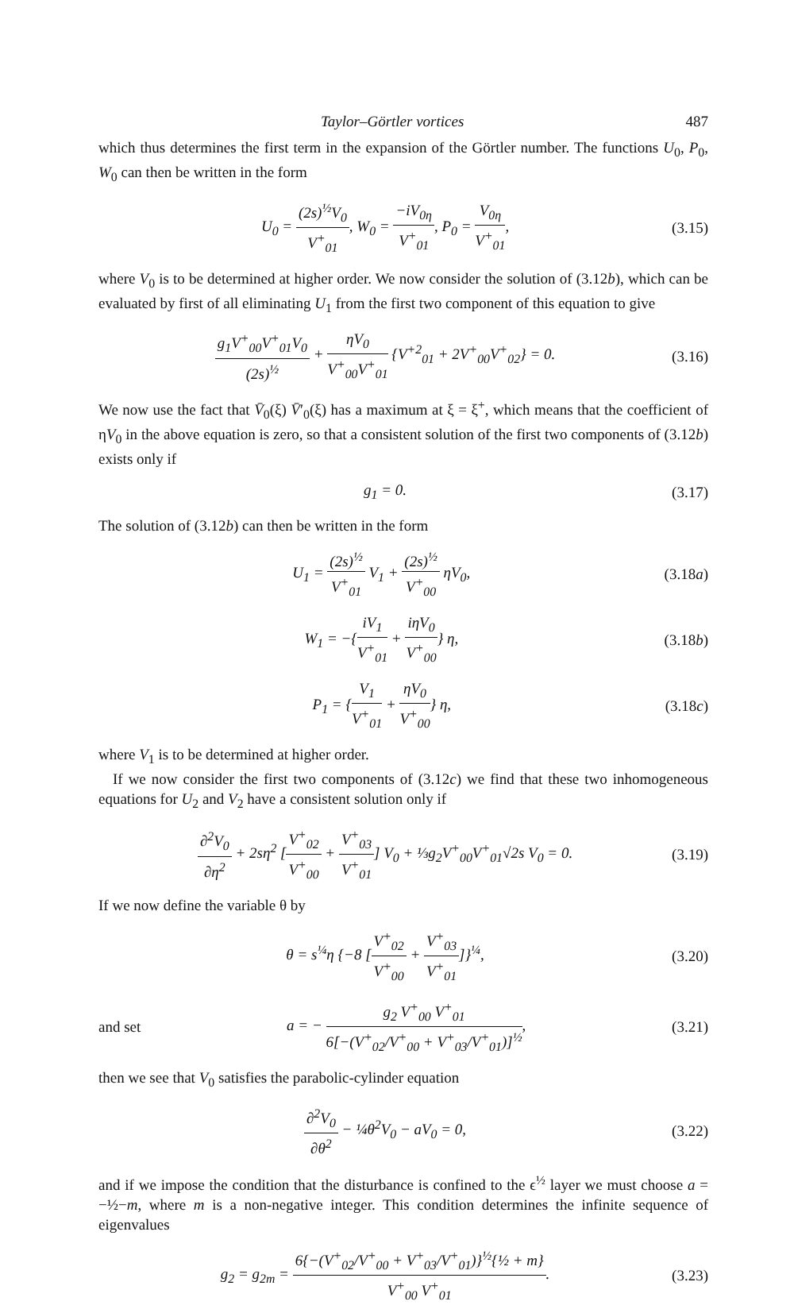Taylor–Görtler vortices 487
which thus determines the first term in the expansion of the Görtler number. The functions U<sub>0</sub>, P<sub>0</sub>, W<sub>0</sub> can then be written in the form
U<sub>0</sub> = (2s)<sup>½</sup>V<sub>0</sub> V<sup>+</sup><sub>01</sub>, W<sub>0</sub> = −iV<sub>0η</sub> V<sup>+</sup><sub>01</sub>, P<sub>0</sub> = V<sub>0η</sub> V<sup>+</sup><sub>01</sub>,
(3.15)
where V<sub>0</sub> is to be determined at higher order. We now consider the solution of (3.12b), which can be evaluated by first of all eliminating U<sub>1</sub> from the first two component of this equation to give
g<sub>1</sub>V<sup>+</sup><sub>00</sub>V<sup>+</sup><sub>01</sub>V<sub>0</sub> (2s)<sup>½</sup> + ηV<sub>0</sub> V<sup>+</sup><sub>00</sub>V<sup>+</sup><sub>01</sub> {V<sup>+2</sup><sub>01</sub> + 2V<sup>+</sup><sub>00</sub>V<sup>+</sup><sub>02</sub>} = 0.
(3.16)
We now use the fact that V̄<sub>0</sub>(ξ) V̄′<sub>0</sub>(ξ) has a maximum at ξ = ξ<sup>+</sup>, which means that the coefficient of ηV<sub>0</sub> in the above equation is zero, so that a consistent solution of the first two components of (3.12b) exists only if
g<sub>1</sub> = 0. (3.17)
The solution of (3.12b) can then be written in the form
U<sub>1</sub> = (2s)<sup>½</sup> V<sup>+</sup><sub>01</sub> V<sub>1</sub> + (2s)<sup>½</sup> V<sup>+</sup><sub>00</sub> ηV<sub>0</sub>,
(3.18a)
W<sub>1</sub> = −{iV<sub>1</sub> V<sup>+</sup><sub>01</sub> + iηV<sub>0</sub> V<sup>+</sup><sub>00</sub>} η,
(3.18b)
P<sub>1</sub> = {V<sub>1</sub> V<sup>+</sup><sub>01</sub> + ηV<sub>0</sub> V<sup>+</sup><sub>00</sub>} η, (3.18c)
where V<sub>1</sub> is to be determined at higher order.
If we now consider the first two components of (3.12c) we find that these two inhomogeneous equations for U<sub>2</sub> and V<sub>2</sub> have a consistent solution only if
∂<sup>2</sup>V<sub>0</sub> ∂η<sup>2</sup> + 2sη<sup>2</sup> [V<sup>+</sup><sub>02</sub> V<sup>+</sup><sub>00</sub> + V<sup>+</sup><sub>03</sub> V<sup>+</sup><sub>01</sub>] V<sub>0</sub> + ⅓g<sub>2</sub>V<sup>+</sup><sub>00</sub>V<sup>+</sup><sub>01</sub>√2s V<sub>0</sub> = 0.
(3.19)
If we now define the variable θ by
θ = s<sup>¼</sup>η {−8 [V<sup>+</sup><sub>02</sub> V<sup>+</sup><sub>00</sub> + V<sup>+</sup><sub>03</sub> V<sup>+</sup><sub>01</sub>]}<sup>¼</sup>,
(3.20)
and set
a = − g<sub>2</sub> V<sup>+</sup><sub>00</sub> V<sup>+</sup><sub>01</sub> 6[−(V<sup>+</sup><sub>02</sub>/V<sup>+</sup><sub>00</sub> + V<sup>+</sup><sub>03</sub>/V<sup>+</sup><sub>01</sub>)]<sup>½</sup>,
(3.21)
then we see that V<sub>0</sub> satisfies the parabolic-cylinder equation
∂<sup>2</sup>V<sub>0</sub> ∂θ<sup>2</sup> − ¼θ<sup>2</sup>V<sub>0</sub> − aV<sub>0</sub> = 0, (3.22)
and if we impose the condition that the disturbance is confined to the ϵ<sup>½</sup> layer we must choose a = −½−m, where m is a non-negative integer. This condition determines the infinite sequence of eigenvalues
g<sub>2</sub> = g<sub>2m</sub> = 6{−(V<sup>+</sup><sub>02</sub>/V<sup>+</sup><sub>00</sub> + V<sup>+</sup><sub>03</sub>/V<sup>+</sup><sub>01</sub>)}<sup>½</sup>{½ + m} V<sup>+</sup><sub>00</sub> V<sup>+</sup><sub>01</sub>.
(3.23)